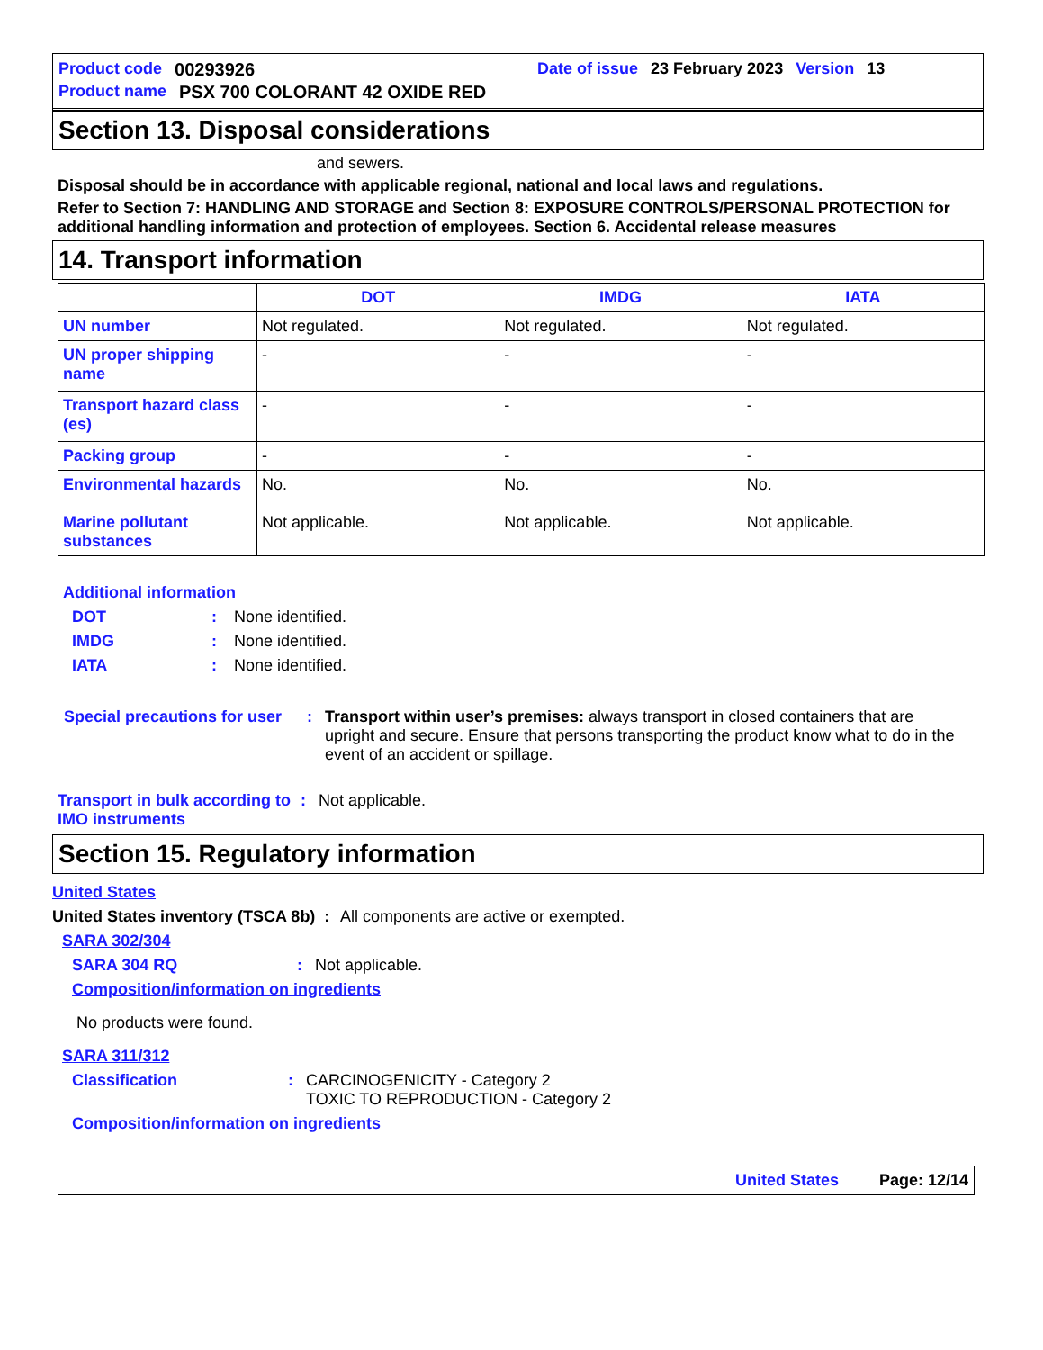Product code 00293926 Date of issue 23 February 2023 Version 13
Product name PSX 700 COLORANT 42 OXIDE RED
Section 13. Disposal considerations
and sewers.
Disposal should be in accordance with applicable regional, national and local laws and regulations.
Refer to Section 7: HANDLING AND STORAGE and Section 8: EXPOSURE CONTROLS/PERSONAL PROTECTION for additional handling information and protection of employees. Section 6. Accidental release measures
14. Transport information
| | DOT | IMDG | IATA |
| --- | --- | --- | --- |
| UN number | Not regulated. | Not regulated. | Not regulated. |
| UN proper shipping name | - | - | - |
| Transport hazard class (es) | - | - | - |
| Packing group | - | - | - |
| Environmental hazards Marine pollutant substances | No. Not applicable. | No. Not applicable. | No. Not applicable. |
Additional information
DOT: None identified.
IMDG: None identified.
IATA: None identified.
Special precautions for user: Transport within user’s premises: always transport in closed containers that are upright and secure. Ensure that persons transporting the product know what to do in the event of an accident or spillage.
Transport in bulk according to IMO instruments: Not applicable.
Section 15. Regulatory information
United States
United States inventory (TSCA 8b) : All components are active or exempted.
SARA 302/304
SARA 304 RQ: Not applicable.
Composition/information on ingredients
No products were found.
SARA 311/312
Classification: CARCINOGENICITY - Category 2
TOXIC TO REPRODUCTION - Category 2
Composition/information on ingredients
United States Page: 12/14